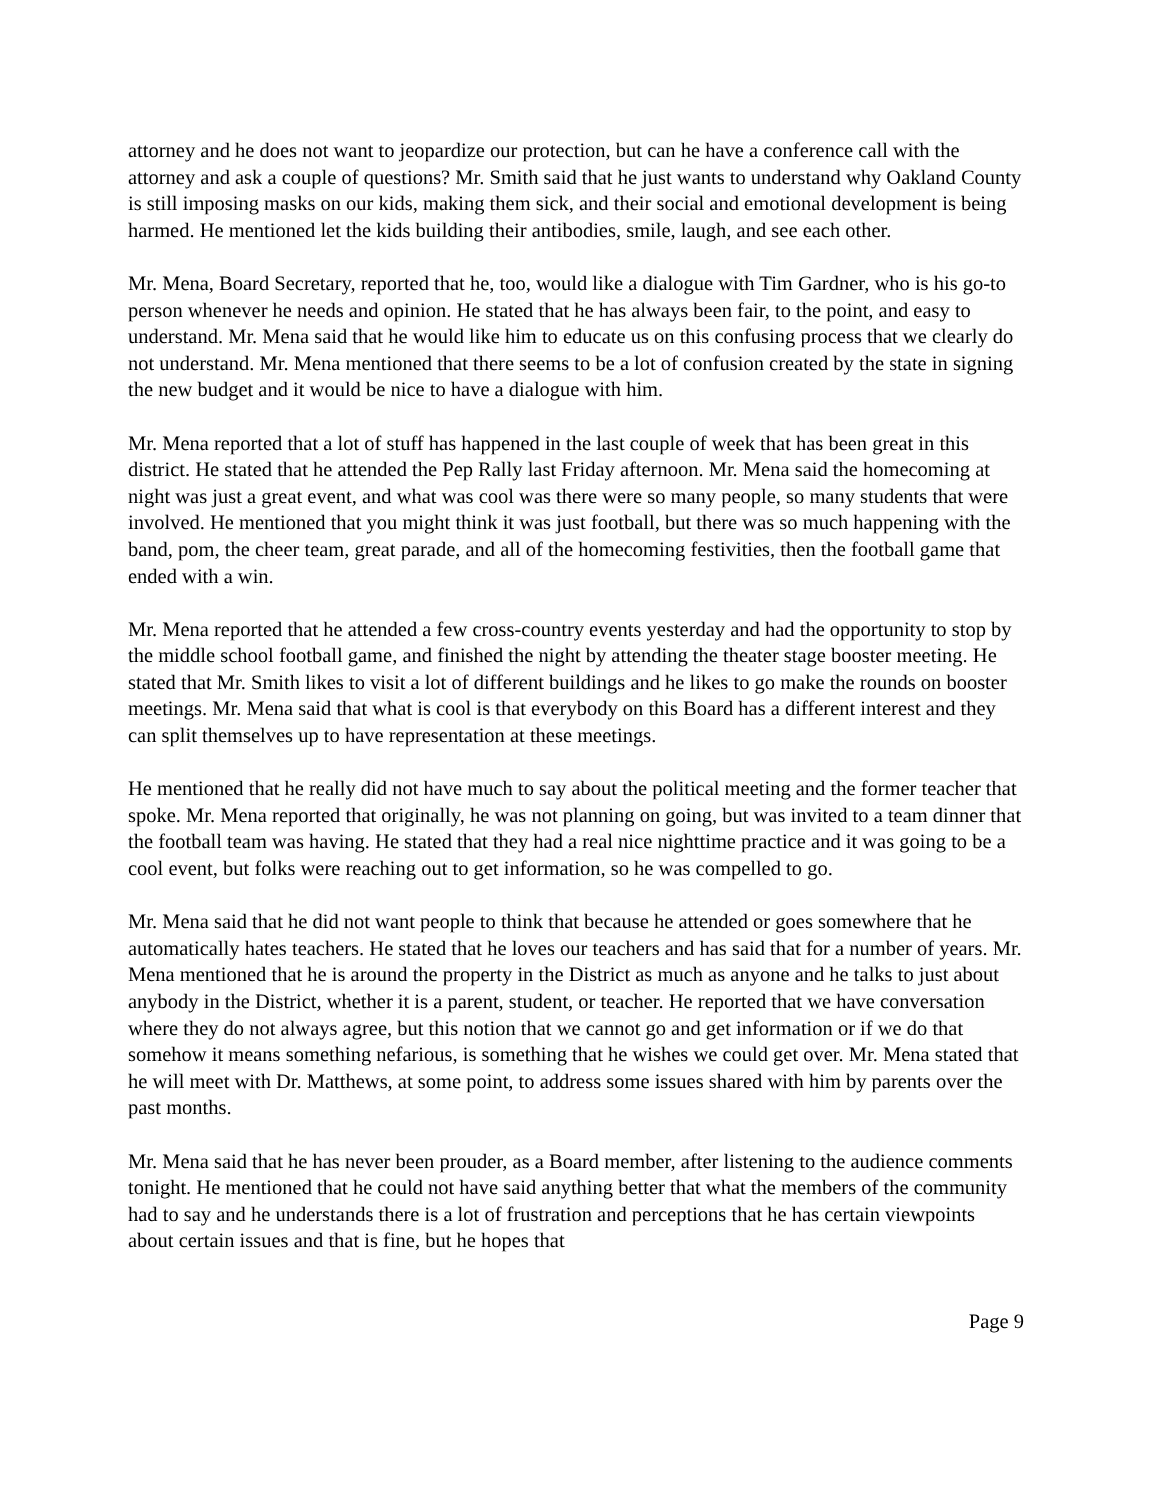attorney and he does not want to jeopardize our protection, but can he have a conference call with the attorney and ask a couple of questions? Mr. Smith said that he just wants to understand why Oakland County is still imposing masks on our kids, making them sick, and their social and emotional development is being harmed. He mentioned let the kids building their antibodies, smile, laugh, and see each other.
Mr. Mena, Board Secretary, reported that he, too, would like a dialogue with Tim Gardner, who is his go-to person whenever he needs and opinion. He stated that he has always been fair, to the point, and easy to understand. Mr. Mena said that he would like him to educate us on this confusing process that we clearly do not understand. Mr. Mena mentioned that there seems to be a lot of confusion created by the state in signing the new budget and it would be nice to have a dialogue with him.
Mr. Mena reported that a lot of stuff has happened in the last couple of week that has been great in this district. He stated that he attended the Pep Rally last Friday afternoon. Mr. Mena said the homecoming at night was just a great event, and what was cool was there were so many people, so many students that were involved. He mentioned that you might think it was just football, but there was so much happening with the band, pom, the cheer team, great parade, and all of the homecoming festivities, then the football game that ended with a win.
Mr. Mena reported that he attended a few cross-country events yesterday and had the opportunity to stop by the middle school football game, and finished the night by attending the theater stage booster meeting. He stated that Mr. Smith likes to visit a lot of different buildings and he likes to go make the rounds on booster meetings. Mr. Mena said that what is cool is that everybody on this Board has a different interest and they can split themselves up to have representation at these meetings.
He mentioned that he really did not have much to say about the political meeting and the former teacher that spoke. Mr. Mena reported that originally, he was not planning on going, but was invited to a team dinner that the football team was having. He stated that they had a real nice nighttime practice and it was going to be a cool event, but folks were reaching out to get information, so he was compelled to go.
Mr. Mena said that he did not want people to think that because he attended or goes somewhere that he automatically hates teachers. He stated that he loves our teachers and has said that for a number of years. Mr. Mena mentioned that he is around the property in the District as much as anyone and he talks to just about anybody in the District, whether it is a parent, student, or teacher. He reported that we have conversation where they do not always agree, but this notion that we cannot go and get information or if we do that somehow it means something nefarious, is something that he wishes we could get over. Mr. Mena stated that he will meet with Dr. Matthews, at some point, to address some issues shared with him by parents over the past months.
Mr. Mena said that he has never been prouder, as a Board member, after listening to the audience comments tonight. He mentioned that he could not have said anything better that what the members of the community had to say and he understands there is a lot of frustration and perceptions that he has certain viewpoints about certain issues and that is fine, but he hopes that
Page 9